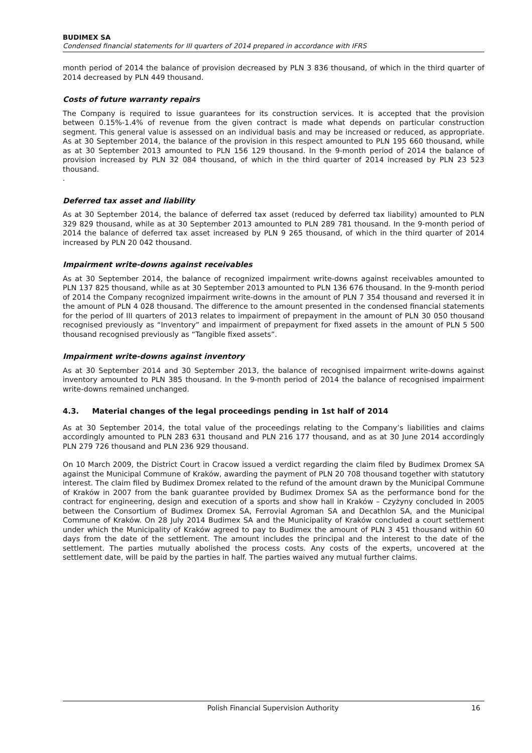BUDIMEX SA
Condensed financial statements for III quarters of 2014 prepared in accordance with IFRS
month period of 2014 the balance of provision decreased by PLN 3 836 thousand, of which in the third quarter of 2014 decreased by PLN 449 thousand.
Costs of future warranty repairs
The Company is required to issue guarantees for its construction services. It is accepted that the provision between 0.15%-1.4% of revenue from the given contract is made what depends on particular construction segment. This general value is assessed on an individual basis and may be increased or reduced, as appropriate. As at 30 September 2014, the balance of the provision in this respect amounted to PLN 195 660 thousand, while as at 30 September 2013 amounted to PLN 156 129 thousand. In the 9-month period of 2014 the balance of provision increased by PLN 32 084 thousand, of which in the third quarter of 2014 increased by PLN 23 523 thousand.
.
Deferred tax asset and liability
As at 30 September 2014, the balance of deferred tax asset (reduced by deferred tax liability) amounted to PLN 329 829 thousand, while as at 30 September 2013 amounted to PLN 289 781 thousand. In the 9-month period of 2014 the balance of deferred tax asset increased by PLN 9 265 thousand, of which in the third quarter of 2014 increased by PLN 20 042 thousand.
Impairment write-downs against receivables
As at 30 September 2014, the balance of recognized impairment write-downs against receivables amounted to PLN 137 825 thousand, while as at 30 September 2013 amounted to PLN 136 676 thousand. In the 9-month period of 2014 the Company recognized impairment write-downs in the amount of PLN 7 354 thousand and reversed it in the amount of PLN 4 028 thousand. The difference to the amount presented in the condensed financial statements for the period of III quarters of 2013 relates to impairment of prepayment in the amount of PLN 30 050 thousand recognised previously as “Inventory” and impairment of prepayment for fixed assets in the amount of PLN 5 500 thousand recognised previously as “Tangible fixed assets”.
Impairment write-downs against inventory
As at 30 September 2014 and 30 September 2013, the balance of recognised impairment write-downs against inventory amounted to PLN 385 thousand. In the 9-month period of 2014 the balance of recognised impairment write-downs remained unchanged.
4.3. Material changes of the legal proceedings pending in 1st half of 2014
As at 30 September 2014, the total value of the proceedings relating to the Company’s liabilities and claims accordingly amounted to PLN 283 631 thousand and PLN 216 177 thousand, and as at 30 June 2014 accordingly PLN 279 726 thousand and PLN 236 929 thousand.
On 10 March 2009, the District Court in Cracow issued a verdict regarding the claim filed by Budimex Dromex SA against the Municipal Commune of Kraków, awarding the payment of PLN 20 708 thousand together with statutory interest. The claim filed by Budimex Dromex related to the refund of the amount drawn by the Municipal Commune of Kraków in 2007 from the bank guarantee provided by Budimex Dromex SA as the performance bond for the contract for engineering, design and execution of a sports and show hall in Kraków – Czyżyny concluded in 2005 between the Consortium of Budimex Dromex SA, Ferrovial Agroman SA and Decathlon SA, and the Municipal Commune of Kraków. On 28 July 2014 Budimex SA and the Municipality of Kraków concluded a court settlement under which the Municipality of Kraków agreed to pay to Budimex the amount of PLN 3 451 thousand within 60 days from the date of the settlement. The amount includes the principal and the interest to the date of the settlement. The parties mutually abolished the process costs. Any costs of the experts, uncovered at the settlement date, will be paid by the parties in half. The parties waived any mutual further claims.
Polish Financial Supervision Authority 16